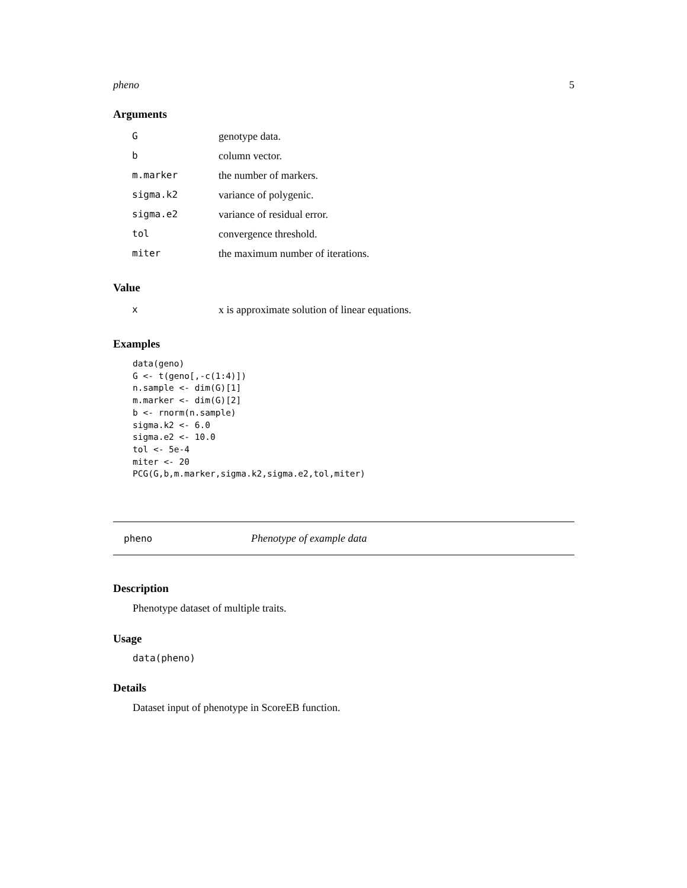pheno 5
Arguments
| G | genotype data. |
| b | column vector. |
| m.marker | the number of markers. |
| sigma.k2 | variance of polygenic. |
| sigma.e2 | variance of residual error. |
| tol | convergence threshold. |
| miter | the maximum number of iterations. |
Value
| x | x is approximate solution of linear equations. |
Examples
data(geno)
G <- t(geno[,-c(1:4)])
n.sample <- dim(G)[1]
m.marker <- dim(G)[2]
b <- rnorm(n.sample)
sigma.k2 <- 6.0
sigma.e2 <- 10.0
tol <- 5e-4
miter <- 20
PCG(G,b,m.marker,sigma.k2,sigma.e2,tol,miter)
pheno Phenotype of example data
Description
Phenotype dataset of multiple traits.
Usage
data(pheno)
Details
Dataset input of phenotype in ScoreEB function.